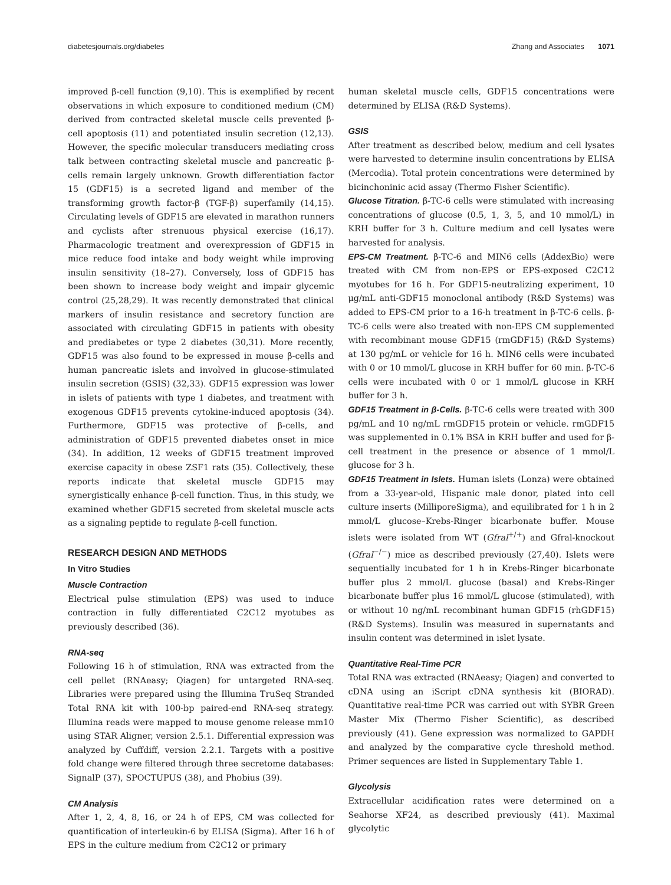diabetesjournals.org/diabetes Zhang and Associates 1071
improved β-cell function (9,10). This is exemplified by recent observations in which exposure to conditioned medium (CM) derived from contracted skeletal muscle cells prevented β-cell apoptosis (11) and potentiated insulin secretion (12,13). However, the specific molecular transducers mediating cross talk between contracting skeletal muscle and pancreatic β-cells remain largely unknown. Growth differentiation factor 15 (GDF15) is a secreted ligand and member of the transforming growth factor-β (TGF-β) superfamily (14,15). Circulating levels of GDF15 are elevated in marathon runners and cyclists after strenuous physical exercise (16,17). Pharmacologic treatment and overexpression of GDF15 in mice reduce food intake and body weight while improving insulin sensitivity (18–27). Conversely, loss of GDF15 has been shown to increase body weight and impair glycemic control (25,28,29). It was recently demonstrated that clinical markers of insulin resistance and secretory function are associated with circulating GDF15 in patients with obesity and prediabetes or type 2 diabetes (30,31). More recently, GDF15 was also found to be expressed in mouse β-cells and human pancreatic islets and involved in glucose-stimulated insulin secretion (GSIS) (32,33). GDF15 expression was lower in islets of patients with type 1 diabetes, and treatment with exogenous GDF15 prevents cytokine-induced apoptosis (34). Furthermore, GDF15 was protective of β-cells, and administration of GDF15 prevented diabetes onset in mice (34). In addition, 12 weeks of GDF15 treatment improved exercise capacity in obese ZSF1 rats (35). Collectively, these reports indicate that skeletal muscle GDF15 may synergistically enhance β-cell function. Thus, in this study, we examined whether GDF15 secreted from skeletal muscle acts as a signaling peptide to regulate β-cell function.
RESEARCH DESIGN AND METHODS
In Vitro Studies
Muscle Contraction
Electrical pulse stimulation (EPS) was used to induce contraction in fully differentiated C2C12 myotubes as previously described (36).
RNA-seq
Following 16 h of stimulation, RNA was extracted from the cell pellet (RNAeasy; Qiagen) for untargeted RNA-seq. Libraries were prepared using the Illumina TruSeq Stranded Total RNA kit with 100-bp paired-end RNA-seq strategy. Illumina reads were mapped to mouse genome release mm10 using STAR Aligner, version 2.5.1. Differential expression was analyzed by Cuffdiff, version 2.2.1. Targets with a positive fold change were filtered through three secretome databases: SignalP (37), SPOCTUPUS (38), and Phobius (39).
CM Analysis
After 1, 2, 4, 8, 16, or 24 h of EPS, CM was collected for quantification of interleukin-6 by ELISA (Sigma). After 16 h of EPS in the culture medium from C2C12 or primary
human skeletal muscle cells, GDF15 concentrations were determined by ELISA (R&D Systems).
GSIS
After treatment as described below, medium and cell lysates were harvested to determine insulin concentrations by ELISA (Mercodia). Total protein concentrations were determined by bicinchoninic acid assay (Thermo Fisher Scientific).
Glucose Titration. β-TC-6 cells were stimulated with increasing concentrations of glucose (0.5, 1, 3, 5, and 10 mmol/L) in KRH buffer for 3 h. Culture medium and cell lysates were harvested for analysis.
EPS-CM Treatment. β-TC-6 and MIN6 cells (AddexBio) were treated with CM from non-EPS or EPS-exposed C2C12 myotubes for 16 h. For GDF15-neutralizing experiment, 10 μg/mL anti-GDF15 monoclonal antibody (R&D Systems) was added to EPS-CM prior to a 16-h treatment in β-TC-6 cells. β-TC-6 cells were also treated with non-EPS CM supplemented with recombinant mouse GDF15 (rmGDF15) (R&D Systems) at 130 pg/mL or vehicle for 16 h. MIN6 cells were incubated with 0 or 10 mmol/L glucose in KRH buffer for 60 min. β-TC-6 cells were incubated with 0 or 1 mmol/L glucose in KRH buffer for 3 h.
GDF15 Treatment in β-Cells. β-TC-6 cells were treated with 300 pg/mL and 10 ng/mL rmGDF15 protein or vehicle. rmGDF15 was supplemented in 0.1% BSA in KRH buffer and used for β-cell treatment in the presence or absence of 1 mmol/L glucose for 3 h.
GDF15 Treatment in Islets. Human islets (Lonza) were obtained from a 33-year-old, Hispanic male donor, plated into cell culture inserts (MilliporeSigma), and equilibrated for 1 h in 2 mmol/L glucose–Krebs-Ringer bicarbonate buffer. Mouse islets were isolated from WT (Gfral<sup>+/+</sup>) and Gfral-knockout (Gfral<sup>−/−</sup>) mice as described previously (27,40). Islets were sequentially incubated for 1 h in Krebs-Ringer bicarbonate buffer plus 2 mmol/L glucose (basal) and Krebs-Ringer bicarbonate buffer plus 16 mmol/L glucose (stimulated), with or without 10 ng/mL recombinant human GDF15 (rhGDF15) (R&D Systems). Insulin was measured in supernatants and insulin content was determined in islet lysate.
Quantitative Real-Time PCR
Total RNA was extracted (RNAeasy; Qiagen) and converted to cDNA using an iScript cDNA synthesis kit (BIORAD). Quantitative real-time PCR was carried out with SYBR Green Master Mix (Thermo Fisher Scientific), as described previously (41). Gene expression was normalized to GAPDH and analyzed by the comparative cycle threshold method. Primer sequences are listed in Supplementary Table 1.
Glycolysis
Extracellular acidification rates were determined on a Seahorse XF24, as described previously (41). Maximal glycolytic